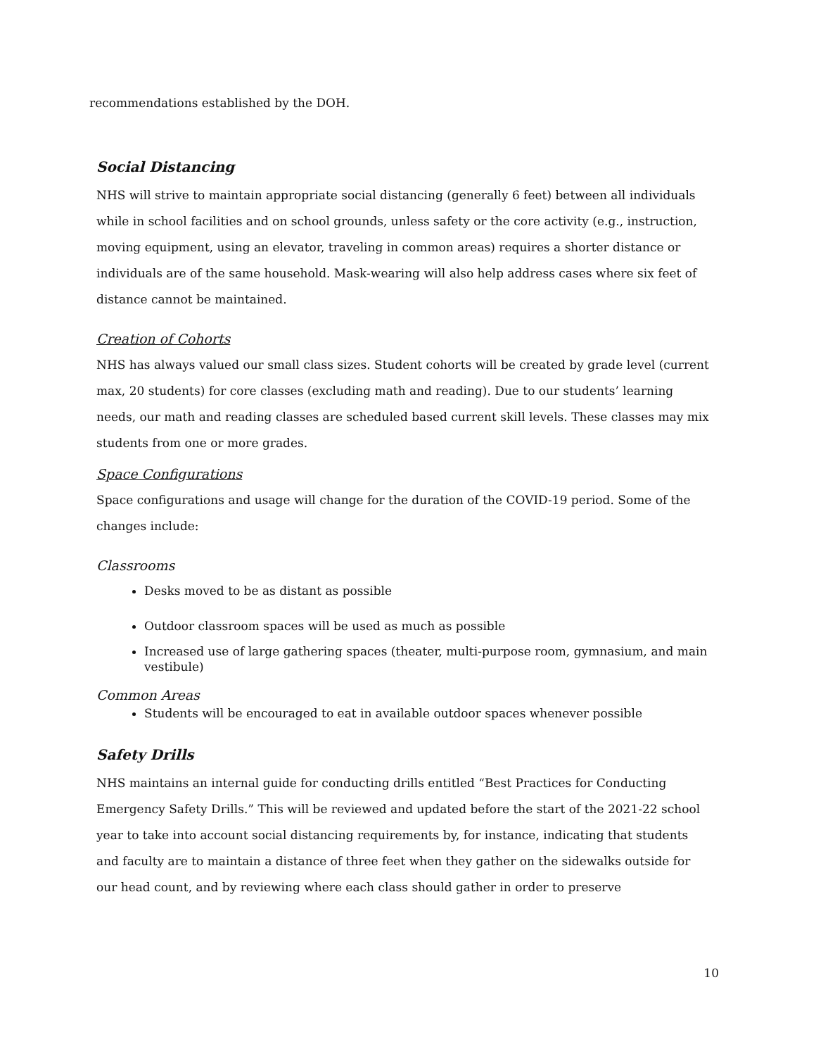recommendations established by the DOH.
Social Distancing
NHS will strive to maintain appropriate social distancing (generally 6 feet) between all individuals while in school facilities and on school grounds, unless safety or the core activity (e.g., instruction, moving equipment, using an elevator, traveling in common areas) requires a shorter distance or individuals are of the same household. Mask-wearing will also help address cases where six feet of distance cannot be maintained.
Creation of Cohorts
NHS has always valued our small class sizes. Student cohorts will be created by grade level (current max, 20 students) for core classes (excluding math and reading). Due to our students’ learning needs, our math and reading classes are scheduled based current skill levels. These classes may mix students from one or more grades.
Space Configurations
Space configurations and usage will change for the duration of the COVID-19 period. Some of the changes include:
Classrooms
Desks moved to be as distant as possible
Outdoor classroom spaces will be used as much as possible
Increased use of large gathering spaces (theater, multi-purpose room, gymnasium, and main vestibule)
Common Areas
Students will be encouraged to eat in available outdoor spaces whenever possible
Safety Drills
NHS maintains an internal guide for conducting drills entitled “Best Practices for Conducting Emergency Safety Drills.” This will be reviewed and updated before the start of the 2021-22 school year to take into account social distancing requirements by, for instance, indicating that students and faculty are to maintain a distance of three feet when they gather on the sidewalks outside for our head count, and by reviewing where each class should gather in order to preserve
10